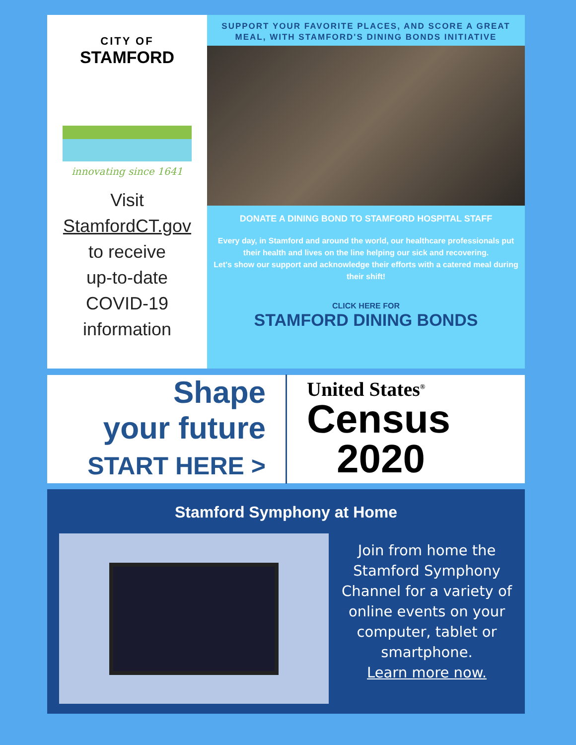CITY OF
STAMFORD
innovating since 1641
Visit
StamfordCT.gov
to receive
up-to-date
COVID-19
information
SUPPORT YOUR FAVORITE PLACES, AND SCORE A GREAT MEAL, WITH STAMFORD'S DINING BONDS INITIATIVE
DONATE A DINING BOND TO STAMFORD HOSPITAL STAFF
Every day, in Stamford and around the world, our healthcare professionals put their health and lives on the line helping our sick and recovering.
Let's show our support and acknowledge their efforts with a catered meal during their shift!
CLICK HERE FOR
STAMFORD DINING BONDS
Shape
your future
START HERE >
United States<sup>®</sup>
Census
2020
Stamford Symphony at Home
Join from home the Stamford Symphony Channel for a variety of online events on your computer, tablet or smartphone.
Learn more now.